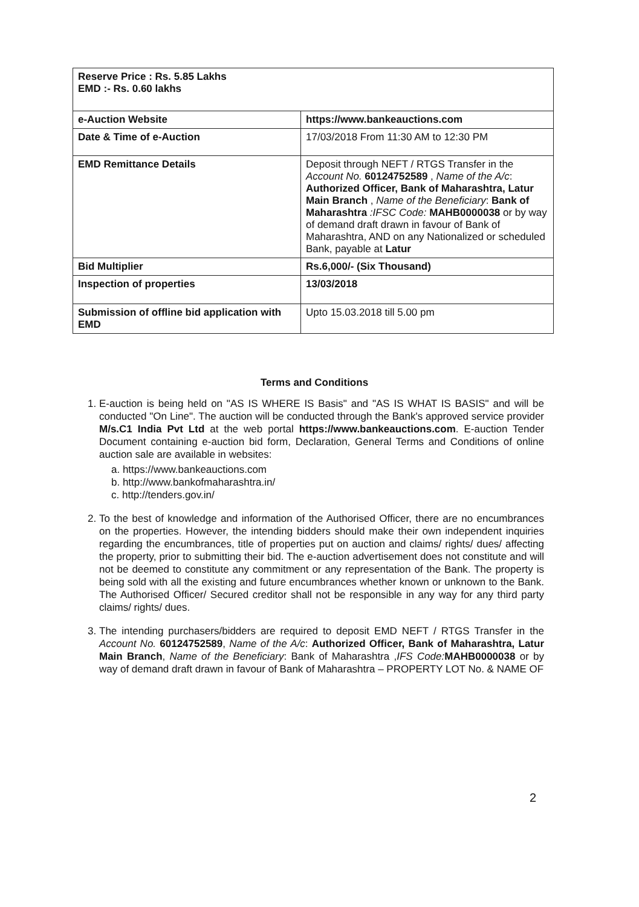| Reserve Price : Rs. 5.85 Lakhs EMD :- Rs. 0.60 lakhs | |
| e-Auction Website | https://www.bankeauctions.com |
| Date & Time of e-Auction | 17/03/2018 From 11:30 AM to 12:30 PM |
| EMD Remittance Details | Deposit through NEFT / RTGS Transfer in the Account No. 60124752589 , Name of the A/c : Authorized Officer, Bank of Maharashtra, Latur Main Branch , Name of the Beneficiary : Bank of Maharashtra :IFSC Code: MAHB0000038 or by way of demand draft drawn in favour of Bank of Maharashtra, AND on any Nationalized or scheduled Bank, payable at Latur |
| Bid Multiplier | Rs.6,000/- (Six Thousand) |
| Inspection of properties | 13/03/2018 |
| Submission of offline bid application with EMD | Upto 15.03.2018 till 5.00 pm |
Terms and Conditions
1. E-auction is being held on "AS IS WHERE IS Basis" and "AS IS WHAT IS BASIS" and will be conducted "On Line". The auction will be conducted through the Bank's approved service provider M/s.C1 India Pvt Ltd at the web portal https://www.bankeauctions.com. E-auction Tender Document containing e-auction bid form, Declaration, General Terms and Conditions of online auction sale are available in websites:
a. https://www.bankeauctions.com
b. http://www.bankofmaharashtra.in/
c. http://tenders.gov.in/
2. To the best of knowledge and information of the Authorised Officer, there are no encumbrances on the properties. However, the intending bidders should make their own independent inquiries regarding the encumbrances, title of properties put on auction and claims/ rights/ dues/ affecting the property, prior to submitting their bid. The e-auction advertisement does not constitute and will not be deemed to constitute any commitment or any representation of the Bank. The property is being sold with all the existing and future encumbrances whether known or unknown to the Bank. The Authorised Officer/ Secured creditor shall not be responsible in any way for any third party claims/ rights/ dues.
3. The intending purchasers/bidders are required to deposit EMD NEFT / RTGS Transfer in the Account No. 60124752589, Name of the A/c: Authorized Officer, Bank of Maharashtra, Latur Main Branch, Name of the Beneficiary: Bank of Maharashtra ,IFS Code: MAHB0000038 or by way of demand draft drawn in favour of Bank of Maharashtra – PROPERTY LOT No. & NAME OF
2